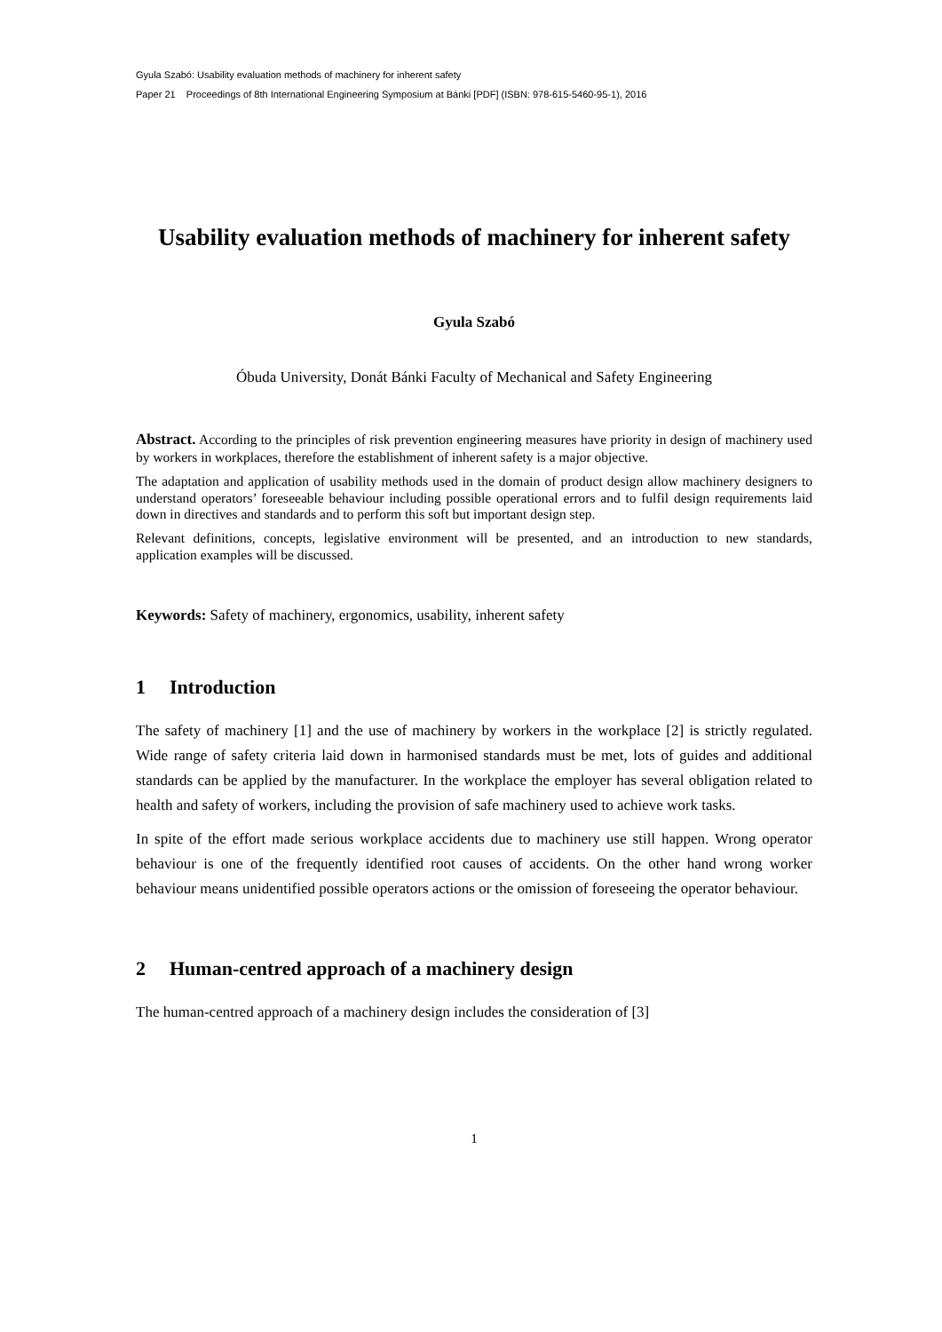Gyula Szabó: Usability evaluation methods of machinery for inherent safety
Paper 21 Proceedings of 8th International Engineering Symposium at Bánki [PDF] (ISBN: 978-615-5460-95-1), 2016
Usability evaluation methods of machinery for inherent safety
Gyula Szabó
Óbuda University, Donát Bánki Faculty of Mechanical and Safety Engineering
Abstract. According to the principles of risk prevention engineering measures have priority in design of machinery used by workers in workplaces, therefore the establishment of inherent safety is a major objective.
The adaptation and application of usability methods used in the domain of product design allow machinery designers to understand operators’ foreseeable behaviour including possible operational errors and to fulfil design requirements laid down in directives and standards and to perform this soft but important design step.
Relevant definitions, concepts, legislative environment will be presented, and an introduction to new standards, application examples will be discussed.
Keywords: Safety of machinery, ergonomics, usability, inherent safety
1 Introduction
The safety of machinery [1] and the use of machinery by workers in the workplace [2] is strictly regulated. Wide range of safety criteria laid down in harmonised standards must be met, lots of guides and additional standards can be applied by the manufacturer. In the workplace the employer has several obligation related to health and safety of workers, including the provision of safe machinery used to achieve work tasks.
In spite of the effort made serious workplace accidents due to machinery use still happen. Wrong operator behaviour is one of the frequently identified root causes of accidents. On the other hand wrong worker behaviour means unidentified possible operators actions or the omission of foreseeing the operator behaviour.
2 Human-centred approach of a machinery design
The human-centred approach of a machinery design includes the consideration of [3]
1